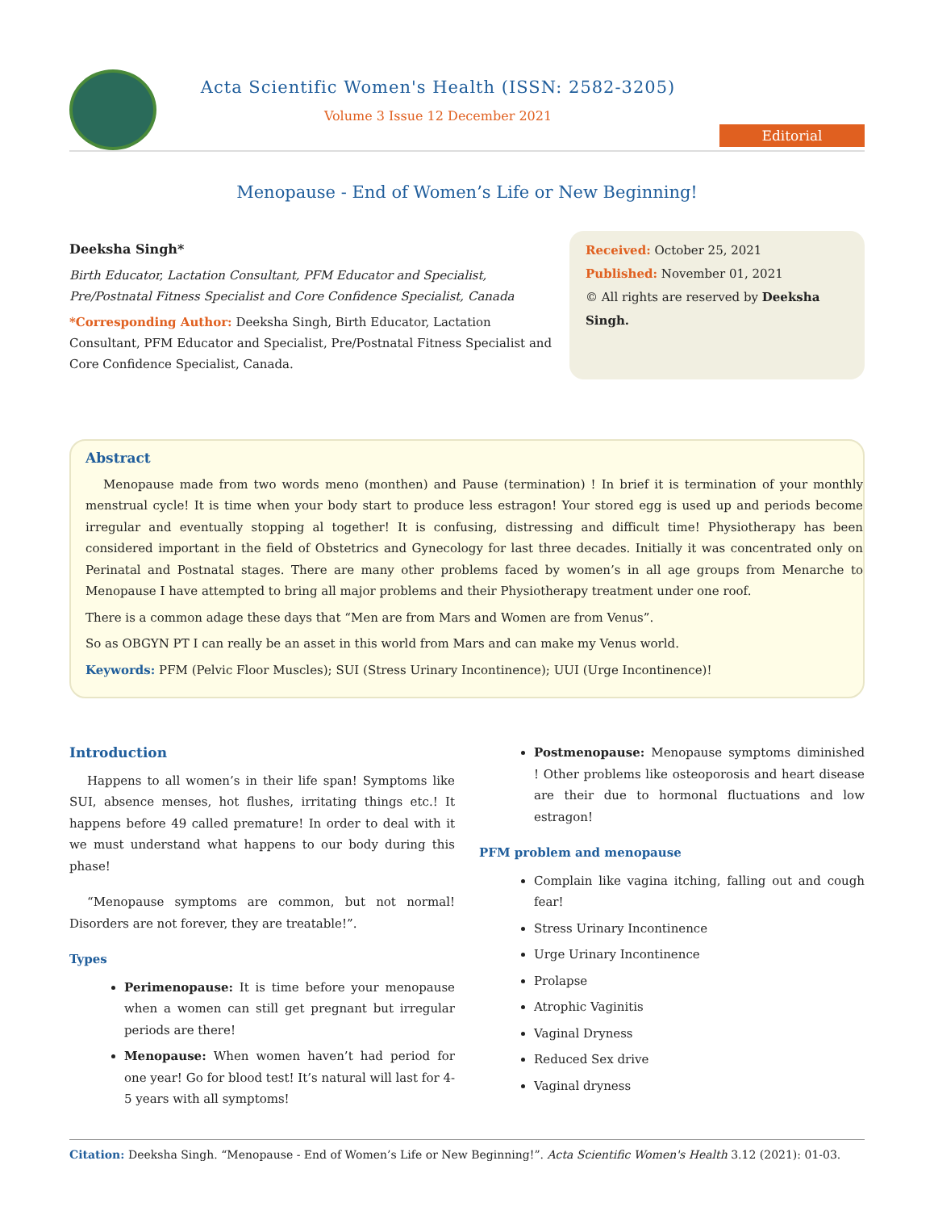Acta Scientific Women's Health (ISSN: 2582-3205)
Volume 3 Issue 12 December 2021
Editorial
Menopause - End of Women’s Life or New Beginning!
Deeksha Singh*
Birth Educator, Lactation Consultant, PFM Educator and Specialist, Pre/Postnatal Fitness Specialist and Core Confidence Specialist, Canada
*Corresponding Author: Deeksha Singh, Birth Educator, Lactation Consultant, PFM Educator and Specialist, Pre/Postnatal Fitness Specialist and Core Confidence Specialist, Canada.
Received: October 25, 2021
Published: November 01, 2021
© All rights are reserved by Deeksha Singh.
Abstract
Menopause made from two words meno (monthen) and Pause (termination) ! In brief it is termination of your monthly menstrual cycle! It is time when your body start to produce less estragon! Your stored egg is used up and periods become irregular and eventually stopping al together! It is confusing, distressing and difficult time! Physiotherapy has been considered important in the field of Obstetrics and Gynecology for last three decades. Initially it was concentrated only on Perinatal and Postnatal stages. There are many other problems faced by women’s in all age groups from Menarche to Menopause I have attempted to bring all major problems and their Physiotherapy treatment under one roof.
There is a common adage these days that “Men are from Mars and Women are from Venus”.
So as OBGYN PT I can really be an asset in this world from Mars and can make my Venus world.
Keywords: PFM (Pelvic Floor Muscles); SUI (Stress Urinary Incontinence); UUI (Urge Incontinence)!
Introduction
Happens to all women’s in their life span! Symptoms like SUI, absence menses, hot flushes, irritating things etc.! It happens before 49 called premature! In order to deal with it we must understand what happens to our body during this phase!
“Menopause symptoms are common, but not normal! Disorders are not forever, they are treatable!”.
Types
Perimenopause: It is time before your menopause when a women can still get pregnant but irregular periods are there!
Menopause: When women haven’t had period for one year! Go for blood test! It’s natural will last for 4-5 years with all symptoms!
Postmenopause: Menopause symptoms diminished ! Other problems like osteoporosis and heart disease are their due to hormonal fluctuations and low estragon!
PFM problem and menopause
Complain like vagina itching, falling out and cough fear!
Stress Urinary Incontinence
Urge Urinary Incontinence
Prolapse
Atrophic Vaginitis
Vaginal Dryness
Reduced Sex drive
Vaginal dryness
Citation: Deeksha Singh. “Menopause - End of Women’s Life or New Beginning!”. Acta Scientific Women's Health 3.12 (2021): 01-03.